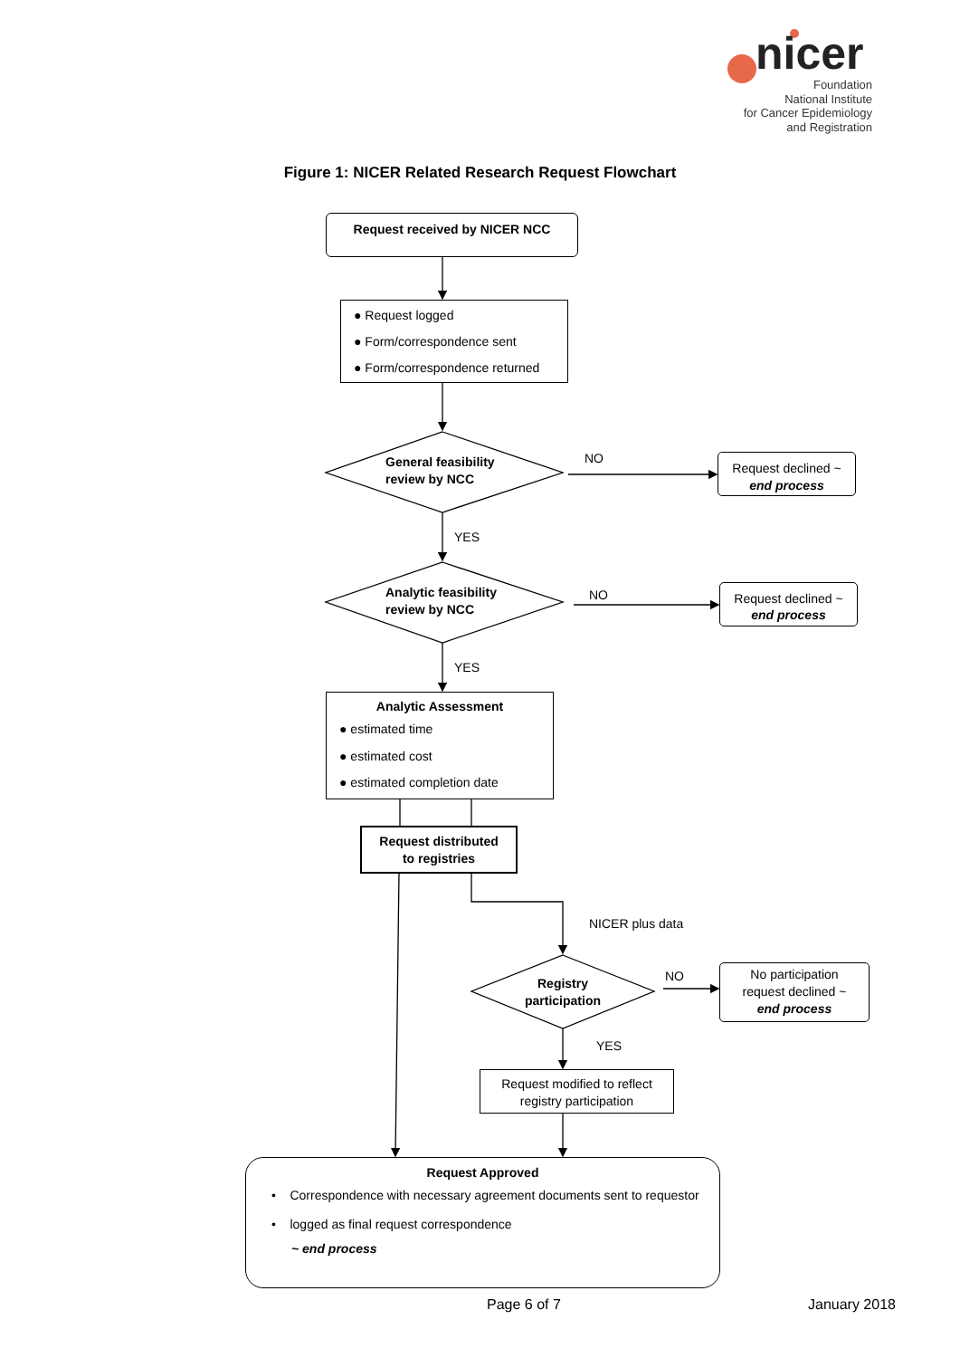nicer
Foundation
National Institute
for Cancer Epidemiology
and Registration
Figure 1: NICER Related Research Request Flowchart
Request received by NICER NCC
● Request logged
● Form/correspondence sent
● Form/correspondence returned
General feasibility
review by NCC
NO
Request declined ~
end process
YES
Analytic feasibility
review by NCC
NO
Request declined ~
end process
YES
Analytic Assessment
● estimated time
● estimated cost
● estimated completion date
Request distributed
to registries
NICER plus data
Registry
participation
NO
No participation
request declined ~
end process
YES
Request modified to reflect
registry participation
Request Approved
• Correspondence with necessary agreement documents sent to requestor
• logged as final request correspondence
~ end process
Page 6 of 7 January 2018